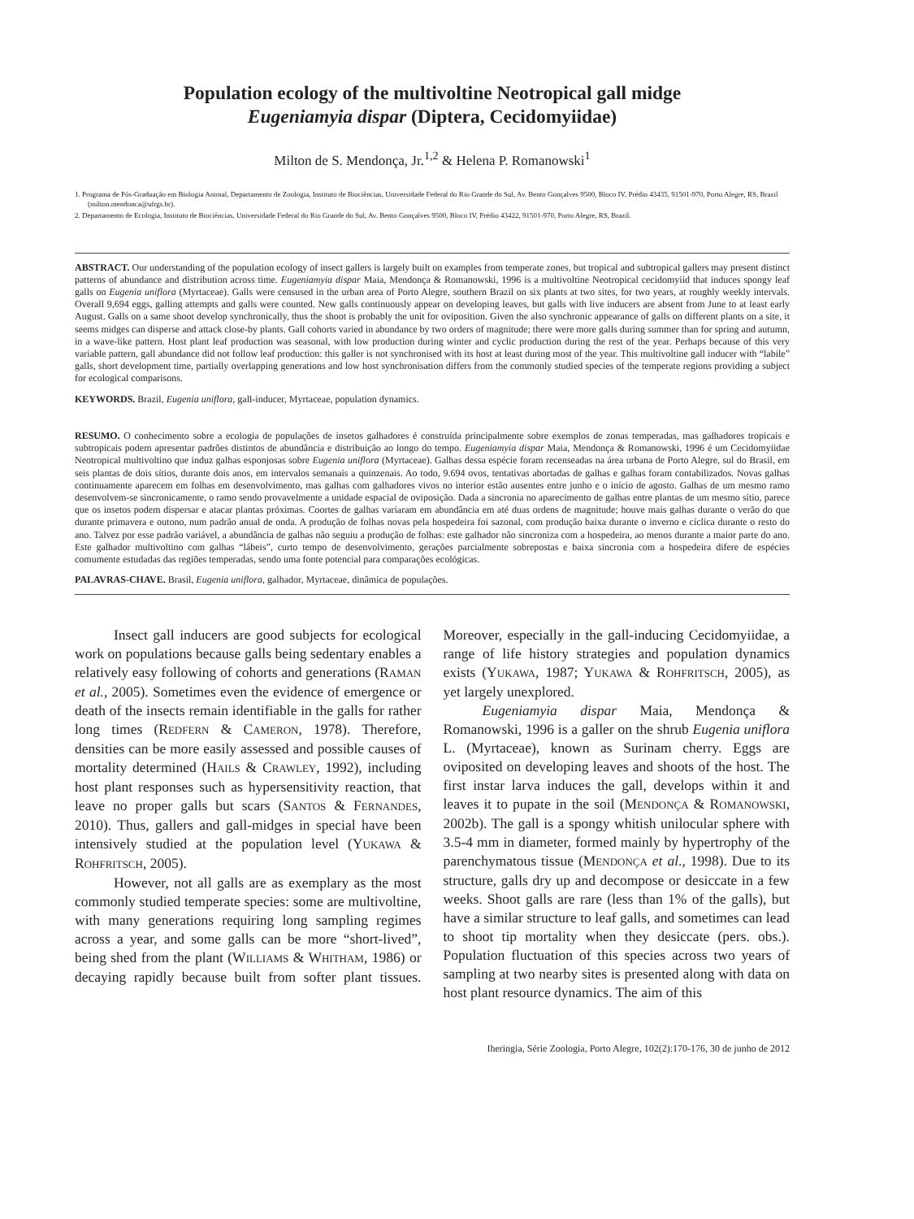Population ecology of the multivoltine Neotropical gall midge
Eugeniamyia dispar (Diptera, Cecidomyiidae)
Milton de S. Mendonça, Jr.<sup>1,2</sup> & Helena P. Romanowski<sup>1</sup>
1. Programa de Pós-Graduação em Biologia Animal, Departamento de Zoologia, Instituto de Biociências, Universidade Federal do Rio Grande do Sul, Av. Bento Gonçalves 9500, Bloco IV, Prédio 43435, 91501-970, Porto Alegre, RS, Brazil (milton.mendonca@ufrgs.br).
2. Departamento de Ecologia, Instituto de Biociências, Universidade Federal do Rio Grande do Sul, Av. Bento Gonçalves 9500, Bloco IV, Prédio 43422, 91501-970, Porto Alegre, RS, Brazil.
ABSTRACT. Our understanding of the population ecology of insect gallers is largely built on examples from temperate zones, but tropical and subtropical gallers may present distinct patterns of abundance and distribution across time. Eugeniamyia dispar Maia, Mendonça & Romanowski, 1996 is a multivoltine Neotropical cecidomyiid that induces spongy leaf galls on Eugenia uniflora (Myrtaceae). Galls were censused in the urban area of Porto Alegre, southern Brazil on six plants at two sites, for two years, at roughly weekly intervals. Overall 9,694 eggs, galling attempts and galls were counted. New galls continuously appear on developing leaves, but galls with live inducers are absent from June to at least early August. Galls on a same shoot develop synchronically, thus the shoot is probably the unit for oviposition. Given the also synchronic appearance of galls on different plants on a site, it seems midges can disperse and attack close-by plants. Gall cohorts varied in abundance by two orders of magnitude; there were more galls during summer than for spring and autumn, in a wave-like pattern. Host plant leaf production was seasonal, with low production during winter and cyclic production during the rest of the year. Perhaps because of this very variable pattern, gall abundance did not follow leaf production: this galler is not synchronised with its host at least during most of the year. This multivoltine gall inducer with “labile” galls, short development time, partially overlapping generations and low host synchronisation differs from the commonly studied species of the temperate regions providing a subject for ecological comparisons.
KEYWORDS. Brazil, Eugenia uniflora, gall-inducer, Myrtaceae, population dynamics.
RESUMO. O conhecimento sobre a ecologia de populações de insetos galhadores é construída principalmente sobre exemplos de zonas temperadas, mas galhadores tropicais e subtropicais podem apresentar padrões distintos de abundância e distribuição ao longo do tempo. Eugeniamyia dispar Maia, Mendonça & Romanowski, 1996 é um Cecidomyiidae Neotropical multivoltino que induz galhas esponjosas sobre Eugenia uniflora (Myrtaceae). Galhas dessa espécie foram recenseadas na área urbana de Porto Alegre, sul do Brasil, em seis plantas de dois sítios, durante dois anos, em intervalos semanais a quinzenais. Ao todo, 9.694 ovos, tentativas abortadas de galhas e galhas foram contabilizados. Novas galhas continuamente aparecem em folhas em desenvolvimento, mas galhas com galhadores vivos no interior estão ausentes entre junho e o início de agosto. Galhas de um mesmo ramo desenvolvem-se sincronicamente, o ramo sendo provavelmente a unidade espacial de oviposição. Dada a sincronia no aparecimento de galhas entre plantas de um mesmo sítio, parece que os insetos podem dispersar e atacar plantas próximas. Coortes de galhas variaram em abundância em até duas ordens de magnitude; houve mais galhas durante o verão do que durante primavera e outono, num padrão anual de onda. A produção de folhas novas pela hospedeira foi sazonal, com produção baixa durante o inverno e cíclica durante o resto do ano. Talvez por esse padrão variável, a abundância de galhas não seguiu a produção de folhas: este galhador não sincroniza com a hospedeira, ao menos durante a maior parte do ano. Este galhador multivoltino com galhas “lábeis”, curto tempo de desenvolvimento, gerações parcialmente sobrepostas e baixa sincronia com a hospedeira difere de espécies comumente estudadas das regiões temperadas, sendo uma fonte potencial para comparações ecológicas.
PALAVRAS-CHAVE. Brasil, Eugenia uniflora, galhador, Myrtaceae, dinâmica de populações.
Insect gall inducers are good subjects for ecological work on populations because galls being sedentary enables a relatively easy following of cohorts and generations (RAMAN et al., 2005). Sometimes even the evidence of emergence or death of the insects remain identifiable in the galls for rather long times (REDFERN & CAMERON, 1978). Therefore, densities can be more easily assessed and possible causes of mortality determined (HAILS & CRAWLEY, 1992), including host plant responses such as hypersensitivity reaction, that leave no proper galls but scars (SANTOS & FERNANDES, 2010). Thus, gallers and gall-midges in special have been intensively studied at the population level (YUKAWA & ROHFRITSCH, 2005).
However, not all galls are as exemplary as the most commonly studied temperate species: some are multivoltine, with many generations requiring long sampling regimes across a year, and some galls can be more “short-lived”, being shed from the plant (WILLIAMS & WHITHAM, 1986) or decaying rapidly because built from softer plant tissues. Moreover, especially in the gall-inducing Cecidomyiidae, a range of life history strategies and population dynamics exists (YUKAWA, 1987; YUKAWA & ROHFRITSCH, 2005), as yet largely unexplored.
Eugeniamyia dispar Maia, Mendonça & Romanowski, 1996 is a galler on the shrub Eugenia uniflora L. (Myrtaceae), known as Surinam cherry. Eggs are oviposited on developing leaves and shoots of the host. The first instar larva induces the gall, develops within it and leaves it to pupate in the soil (MENDONÇA & ROMANOWSKI, 2002b). The gall is a spongy whitish unilocular sphere with 3.5-4 mm in diameter, formed mainly by hypertrophy of the parenchymatous tissue (MENDONÇA et al., 1998). Due to its structure, galls dry up and decompose or desiccate in a few weeks. Shoot galls are rare (less than 1% of the galls), but have a similar structure to leaf galls, and sometimes can lead to shoot tip mortality when they desiccate (pers. obs.). Population fluctuation of this species across two years of sampling at two nearby sites is presented along with data on host plant resource dynamics. The aim of this
Iheringia, Série Zoologia, Porto Alegre, 102(2):170-176, 30 de junho de 2012